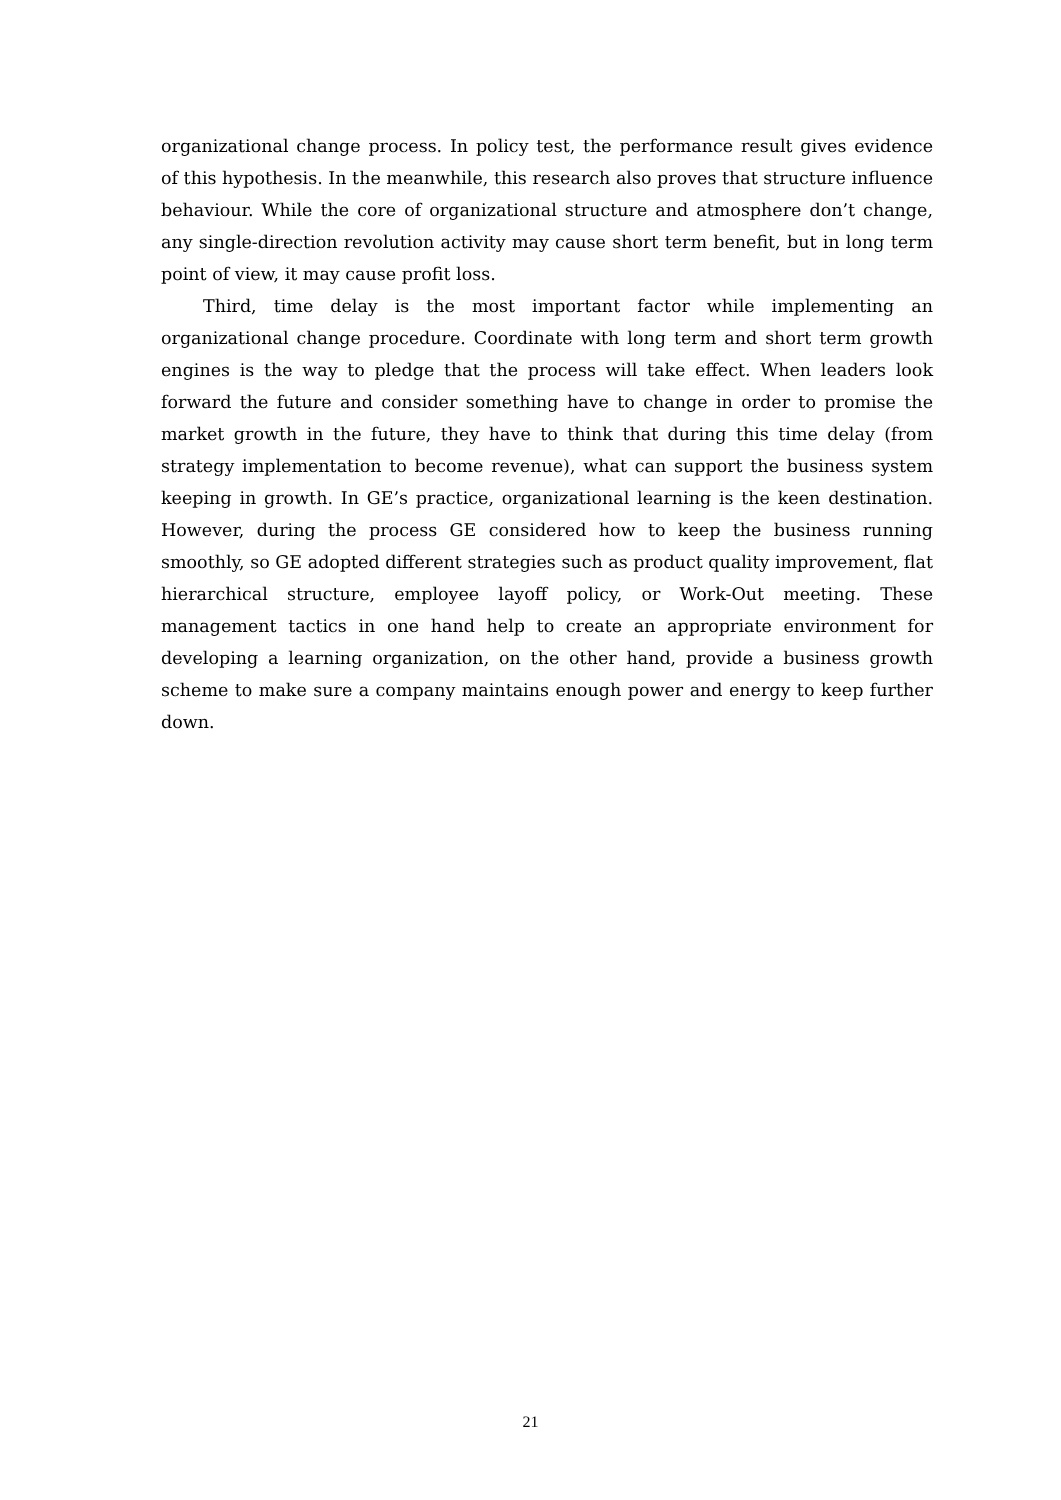organizational change process. In policy test, the performance result gives evidence of this hypothesis. In the meanwhile, this research also proves that structure influence behaviour. While the core of organizational structure and atmosphere don’t change, any single-direction revolution activity may cause short term benefit, but in long term point of view, it may cause profit loss.
Third, time delay is the most important factor while implementing an organizational change procedure. Coordinate with long term and short term growth engines is the way to pledge that the process will take effect. When leaders look forward the future and consider something have to change in order to promise the market growth in the future, they have to think that during this time delay (from strategy implementation to become revenue), what can support the business system keeping in growth. In GE’s practice, organizational learning is the keen destination. However, during the process GE considered how to keep the business running smoothly, so GE adopted different strategies such as product quality improvement, flat hierarchical structure, employee layoff policy, or Work-Out meeting. These management tactics in one hand help to create an appropriate environment for developing a learning organization, on the other hand, provide a business growth scheme to make sure a company maintains enough power and energy to keep further down.
21